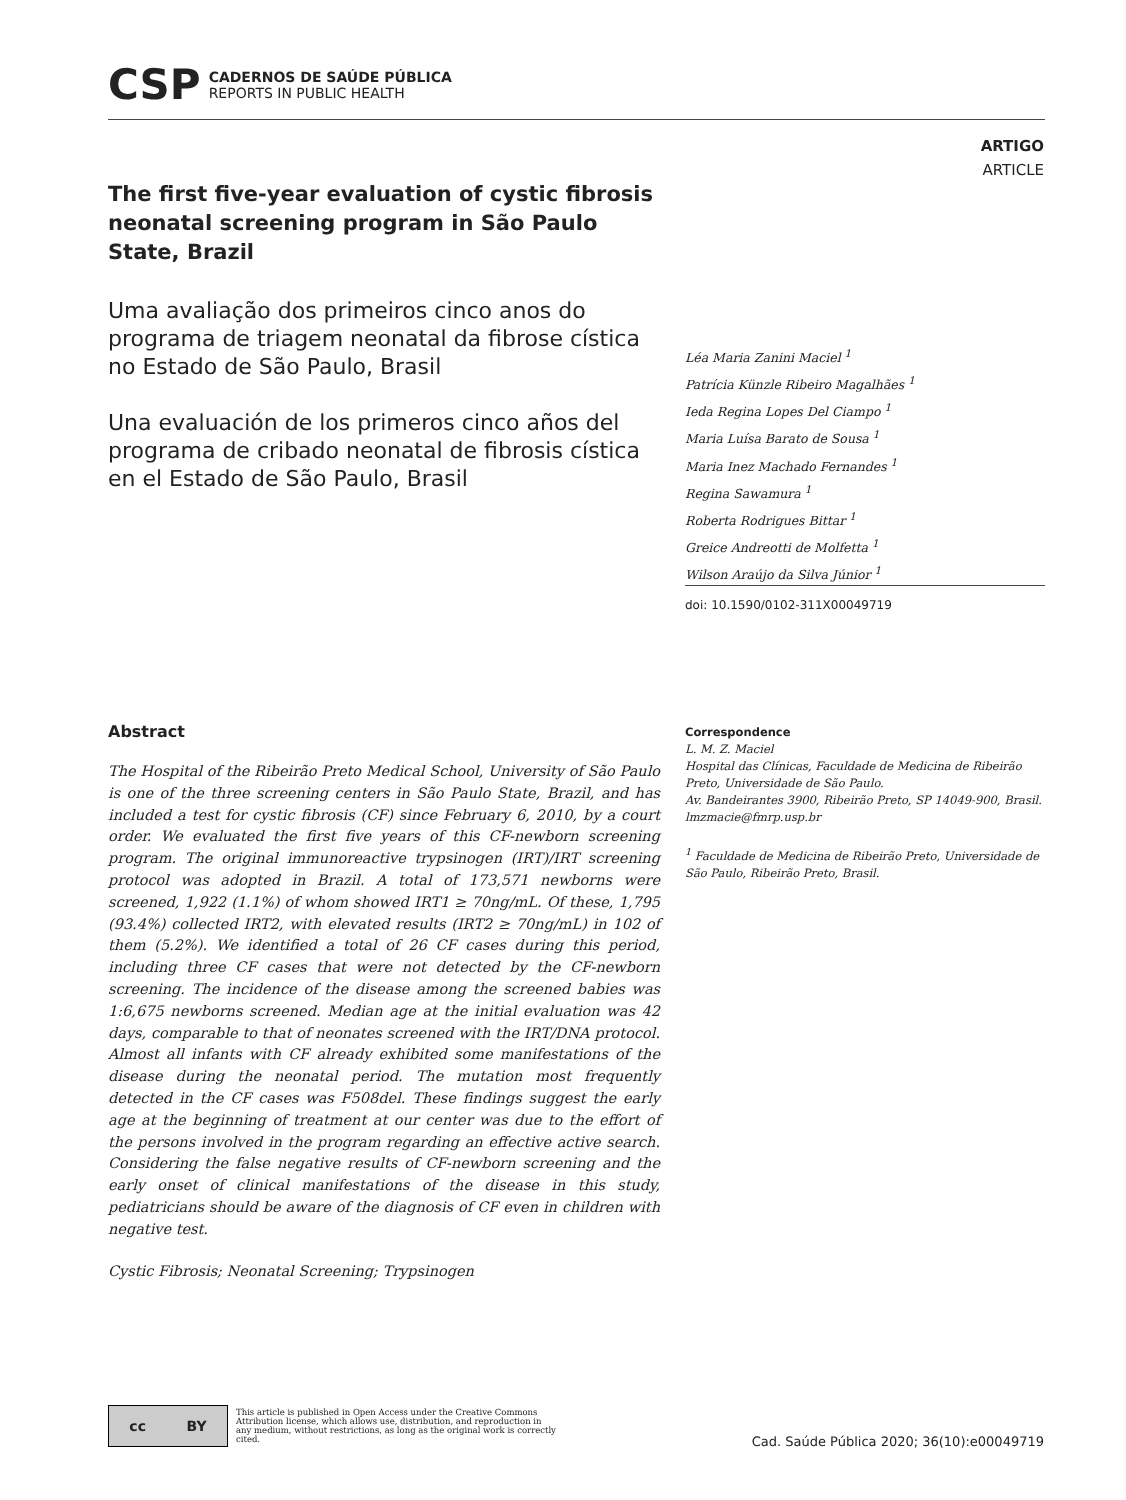CSP CADERNOS DE SAÚDE PÚBLICA
REPORTS IN PUBLIC HEALTH
ARTIGO
ARTICLE
The first five-year evaluation of cystic fibrosis neonatal screening program in São Paulo State, Brazil
Uma avaliação dos primeiros cinco anos do programa de triagem neonatal da fibrose cística no Estado de São Paulo, Brasil
Una evaluación de los primeros cinco años del programa de cribado neonatal de fibrosis cística en el Estado de São Paulo, Brasil
Léa Maria Zanini Maciel <sup>1</sup>
Patrícia Künzle Ribeiro Magalhães <sup>1</sup>
Ieda Regina Lopes Del Ciampo <sup>1</sup>
Maria Luísa Barato de Sousa <sup>1</sup>
Maria Inez Machado Fernandes <sup>1</sup>
Regina Sawamura <sup>1</sup>
Roberta Rodrigues Bittar <sup>1</sup>
Greice Andreotti de Molfetta <sup>1</sup>
Wilson Araújo da Silva Júnior <sup>1</sup>
doi: 10.1590/0102-311X00049719
Abstract
The Hospital of the Ribeirão Preto Medical School, University of São Paulo is one of the three screening centers in São Paulo State, Brazil, and has included a test for cystic fibrosis (CF) since February 6, 2010, by a court order. We evaluated the first five years of this CF-newborn screening program. The original immunoreactive trypsinogen (IRT)/IRT screening protocol was adopted in Brazil. A total of 173,571 newborns were screened, 1,922 (1.1%) of whom showed IRT1 ≥ 70ng/mL. Of these, 1,795 (93.4%) collected IRT2, with elevated results (IRT2 ≥ 70ng/mL) in 102 of them (5.2%). We identified a total of 26 CF cases during this period, including three CF cases that were not detected by the CF-newborn screening. The incidence of the disease among the screened babies was 1:6,675 newborns screened. Median age at the initial evaluation was 42 days, comparable to that of neonates screened with the IRT/DNA protocol. Almost all infants with CF already exhibited some manifestations of the disease during the neonatal period. The mutation most frequently detected in the CF cases was F508del. These findings suggest the early age at the beginning of treatment at our center was due to the effort of the persons involved in the program regarding an effective active search. Considering the false negative results of CF-newborn screening and the early onset of clinical manifestations of the disease in this study, pediatricians should be aware of the diagnosis of CF even in children with negative test.
Cystic Fibrosis; Neonatal Screening; Trypsinogen
Correspondence
L. M. Z. Maciel
Hospital das Clínicas, Faculdade de Medicina de Ribeirão Preto, Universidade de São Paulo.
Av. Bandeirantes 3900, Ribeirão Preto, SP 14049-900, Brasil.
lmzmacie@fmrp.usp.br
<sup>1</sup> Faculdade de Medicina de Ribeirão Preto, Universidade de São Paulo, Ribeirão Preto, Brasil.
cc BY
This article is published in Open Access under the Creative Commons Attribution license, which allows use, distribution, and reproduction in any medium, without restrictions, as long as the original work is correctly cited.
Cad. Saúde Pública 2020; 36(10):e00049719